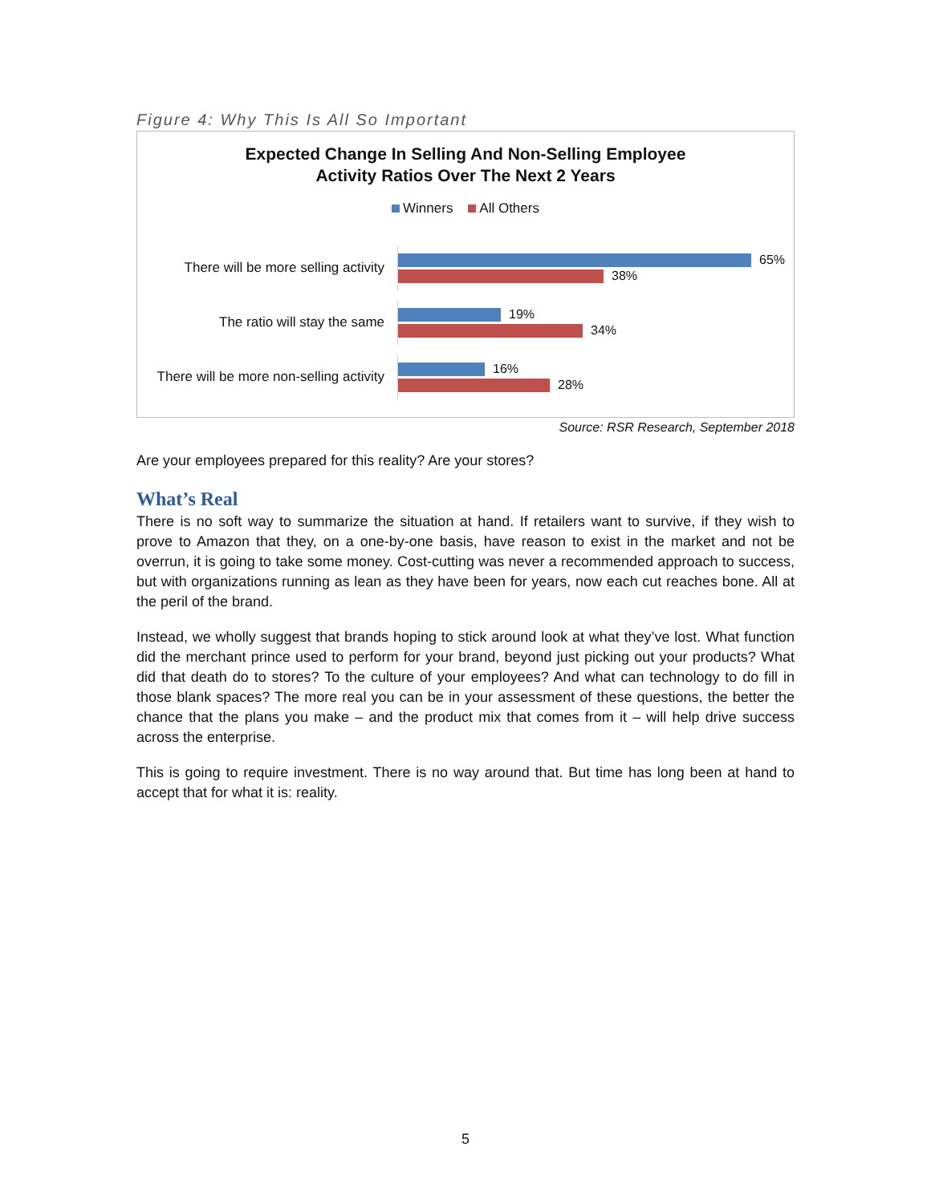Figure 4: Why This Is All So Important
Expected Change In Selling And Non-Selling Employee
Activity Ratios Over The Next 2 Years
Winners All Others
There will be more selling activity
65%
38%
The ratio will stay the same
19%
34%
There will be more non-selling activity
16%
28%
Source: RSR Research, September 2018
Are your employees prepared for this reality? Are your stores?
What’s Real
There is no soft way to summarize the situation at hand. If retailers want to survive, if they wish to prove to Amazon that they, on a one-by-one basis, have reason to exist in the market and not be overrun, it is going to take some money. Cost-cutting was never a recommended approach to success, but with organizations running as lean as they have been for years, now each cut reaches bone. All at the peril of the brand.
Instead, we wholly suggest that brands hoping to stick around look at what they’ve lost. What function did the merchant prince used to perform for your brand, beyond just picking out your products? What did that death do to stores? To the culture of your employees? And what can technology to do fill in those blank spaces? The more real you can be in your assessment of these questions, the better the chance that the plans you make – and the product mix that comes from it – will help drive success across the enterprise.
This is going to require investment. There is no way around that. But time has long been at hand to accept that for what it is: reality.
5